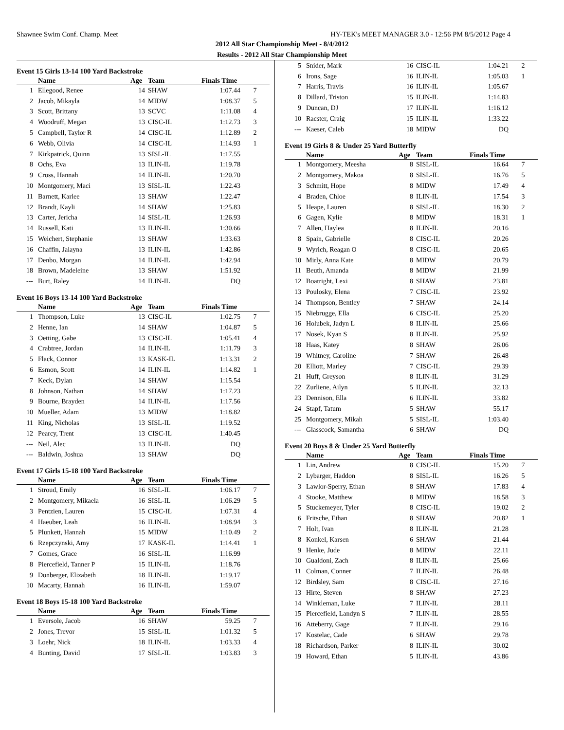Shawnee Swim Conf. Champ. Meet HY-TEK's MEET MANAGER 3.0 - 12:56 PM 8/5/2012 Page 4
2012 All Star Championship Meet - 8/4/2012
Results - 2012 All Star Championship Meet
Event 15 Girls 13-14 100 Yard Backstroke
| | Name | Age | Team | Finals Time | |
| --- | --- | --- | --- | --- | --- |
| 1 | Ellegood, Renee | 14 | SHAW | 1:07.44 | 7 |
| 2 | Jacob, Mikayla | 14 | MIDW | 1:08.37 | 5 |
| 3 | Scott, Brittany | 13 | SCVC | 1:11.08 | 4 |
| 4 | Woodruff, Megan | 13 | CISC-IL | 1:12.73 | 3 |
| 5 | Campbell, Taylor R | 14 | CISC-IL | 1:12.89 | 2 |
| 6 | Webb, Olivia | 14 | CISC-IL | 1:14.93 | 1 |
| 7 | Kirkpatrick, Quinn | 13 | SISL-IL | 1:17.55 | |
| 8 | Ochs, Eva | 13 | ILIN-IL | 1:19.78 | |
| 9 | Cross, Hannah | 14 | ILIN-IL | 1:20.70 | |
| 10 | Montgomery, Maci | 13 | SISL-IL | 1:22.43 | |
| 11 | Barnett, Karlee | 13 | SHAW | 1:22.47 | |
| 12 | Brandt, Kayli | 14 | SHAW | 1:25.83 | |
| 13 | Carter, Jericha | 14 | SISL-IL | 1:26.93 | |
| 14 | Russell, Kati | 13 | ILIN-IL | 1:30.66 | |
| 15 | Weichert, Stephanie | 13 | SHAW | 1:33.63 | |
| 16 | Chaffin, Jalayna | 13 | ILIN-IL | 1:42.86 | |
| 17 | Denbo, Morgan | 14 | ILIN-IL | 1:42.94 | |
| 18 | Brown, Madeleine | 13 | SHAW | 1:51.92 | |
| --- | Burt, Raley | 14 | ILIN-IL | DQ | |
Event 16 Boys 13-14 100 Yard Backstroke
| | Name | Age | Team | Finals Time | |
| --- | --- | --- | --- | --- | --- |
| 1 | Thompson, Luke | 13 | CISC-IL | 1:02.75 | 7 |
| 2 | Henne, Ian | 14 | SHAW | 1:04.87 | 5 |
| 3 | Oetting, Gabe | 13 | CISC-IL | 1:05.41 | 4 |
| 4 | Crabtree, Jordan | 14 | ILIN-IL | 1:11.79 | 3 |
| 5 | Flack, Connor | 13 | KASK-IL | 1:13.31 | 2 |
| 6 | Esmon, Scott | 14 | ILIN-IL | 1:14.82 | 1 |
| 7 | Keck, Dylan | 14 | SHAW | 1:15.54 | |
| 8 | Johnson, Nathan | 14 | SHAW | 1:17.23 | |
| 9 | Bourne, Brayden | 14 | ILIN-IL | 1:17.56 | |
| 10 | Mueller, Adam | 13 | MIDW | 1:18.82 | |
| 11 | King, Nicholas | 13 | SISL-IL | 1:19.52 | |
| 12 | Pearcy, Trent | 13 | CISC-IL | 1:40.45 | |
| --- | Neil, Alec | 13 | ILIN-IL | DQ | |
| --- | Baldwin, Joshua | 13 | SHAW | DQ | |
Event 17 Girls 15-18 100 Yard Backstroke
| | Name | Age | Team | Finals Time | |
| --- | --- | --- | --- | --- | --- |
| 1 | Stroud, Emily | 16 | SISL-IL | 1:06.17 | 7 |
| 2 | Montgomery, Mikaela | 16 | SISL-IL | 1:06.29 | 5 |
| 3 | Pentzien, Lauren | 15 | CISC-IL | 1:07.31 | 4 |
| 4 | Haeuber, Leah | 16 | ILIN-IL | 1:08.94 | 3 |
| 5 | Plunkett, Hannah | 15 | MIDW | 1:10.49 | 2 |
| 6 | Rzepczynski, Amy | 17 | KASK-IL | 1:14.41 | 1 |
| 7 | Gomes, Grace | 16 | SISL-IL | 1:16.99 | |
| 8 | Piercefield, Tanner P | 15 | ILIN-IL | 1:18.76 | |
| 9 | Donberger, Elizabeth | 18 | ILIN-IL | 1:19.17 | |
| 10 | Macarty, Hannah | 16 | ILIN-IL | 1:59.07 | |
Event 18 Boys 15-18 100 Yard Backstroke
| | Name | Age | Team | Finals Time | |
| --- | --- | --- | --- | --- | --- |
| 1 | Eversole, Jacob | 16 | SHAW | 59.25 | 7 |
| 2 | Jones, Trevor | 15 | SISL-IL | 1:01.32 | 5 |
| 3 | Loehr, Nick | 18 | ILIN-IL | 1:03.33 | 4 |
| 4 | Bunting, David | 17 | SISL-IL | 1:03.83 | 3 |
| 5 | Snider, Mark | 16 | CISC-IL | 1:04.21 | 2 |
| 6 | Irons, Sage | 16 | ILIN-IL | 1:05.03 | 1 |
| 7 | Harris, Travis | 16 | ILIN-IL | 1:05.67 | |
| 8 | Dillard, Triston | 15 | ILIN-IL | 1:14.83 | |
| 9 | Duncan, DJ | 17 | ILIN-IL | 1:16.12 | |
| 10 | Racster, Craig | 15 | ILIN-IL | 1:33.22 | |
| --- | Kaeser, Caleb | 18 | MIDW | DQ | |
Event 19 Girls 8 & Under 25 Yard Butterfly
| | Name | Age | Team | Finals Time | |
| --- | --- | --- | --- | --- | --- |
| 1 | Montgomery, Meesha | 8 | SISL-IL | 16.64 | 7 |
| 2 | Montgomery, Makoa | 8 | SISL-IL | 16.76 | 5 |
| 3 | Schmitt, Hope | 8 | MIDW | 17.49 | 4 |
| 4 | Braden, Chloe | 8 | ILIN-IL | 17.54 | 3 |
| 5 | Heape, Lauren | 8 | SISL-IL | 18.30 | 2 |
| 6 | Gagen, Kylie | 8 | MIDW | 18.31 | 1 |
| 7 | Allen, Haylea | 8 | ILIN-IL | 20.16 | |
| 8 | Spain, Gabrielle | 8 | CISC-IL | 20.26 | |
| 9 | Wyrich, Reagan O | 8 | CISC-IL | 20.65 | |
| 10 | Mirly, Anna Kate | 8 | MIDW | 20.79 | |
| 11 | Beuth, Amanda | 8 | MIDW | 21.99 | |
| 12 | Boatright, Lexi | 8 | SHAW | 23.81 | |
| 13 | Poulosky, Elena | 7 | CISC-IL | 23.92 | |
| 14 | Thompson, Bentley | 7 | SHAW | 24.14 | |
| 15 | Niebrugge, Ella | 6 | CISC-IL | 25.20 | |
| 16 | Holubek, Jadyn L | 8 | ILIN-IL | 25.66 | |
| 17 | Nosek, Kyan S | 8 | ILIN-IL | 25.92 | |
| 18 | Haas, Katey | 8 | SHAW | 26.06 | |
| 19 | Whitney, Caroline | 7 | SHAW | 26.48 | |
| 20 | Elliott, Marley | 7 | CISC-IL | 29.39 | |
| 21 | Huff, Greyson | 8 | ILIN-IL | 31.29 | |
| 22 | Zurliene, Ailyn | 5 | ILIN-IL | 32.13 | |
| 23 | Dennison, Ella | 6 | ILIN-IL | 33.82 | |
| 24 | Stapf, Tatum | 5 | SHAW | 55.17 | |
| 25 | Montgomery, Mikah | 5 | SISL-IL | 1:03.40 | |
| --- | Glasscock, Samantha | 6 | SHAW | DQ | |
Event 20 Boys 8 & Under 25 Yard Butterfly
| | Name | Age | Team | Finals Time | |
| --- | --- | --- | --- | --- | --- |
| 1 | Lin, Andrew | 8 | CISC-IL | 15.20 | 7 |
| 2 | Lybarger, Haddon | 8 | SISL-IL | 16.26 | 5 |
| 3 | Lawlor-Sperry, Ethan | 8 | SHAW | 17.83 | 4 |
| 4 | Stooke, Matthew | 8 | MIDW | 18.58 | 3 |
| 5 | Stuckemeyer, Tyler | 8 | CISC-IL | 19.02 | 2 |
| 6 | Fritsche, Ethan | 8 | SHAW | 20.82 | 1 |
| 7 | Holt, Ivan | 8 | ILIN-IL | 21.28 | |
| 8 | Konkel, Karsen | 6 | SHAW | 21.44 | |
| 9 | Henke, Jude | 8 | MIDW | 22.11 | |
| 10 | Gualdoni, Zach | 8 | ILIN-IL | 25.66 | |
| 11 | Colman, Conner | 7 | ILIN-IL | 26.48 | |
| 12 | Birdsley, Sam | 8 | CISC-IL | 27.16 | |
| 13 | Hirte, Steven | 8 | SHAW | 27.23 | |
| 14 | Winkleman, Luke | 7 | ILIN-IL | 28.11 | |
| 15 | Piercefield, Landyn S | 7 | ILIN-IL | 28.55 | |
| 16 | Atteberry, Gage | 7 | ILIN-IL | 29.16 | |
| 17 | Kostelac, Cade | 6 | SHAW | 29.78 | |
| 18 | Richardson, Parker | 8 | ILIN-IL | 30.02 | |
| 19 | Howard, Ethan | 5 | ILIN-IL | 43.86 | |